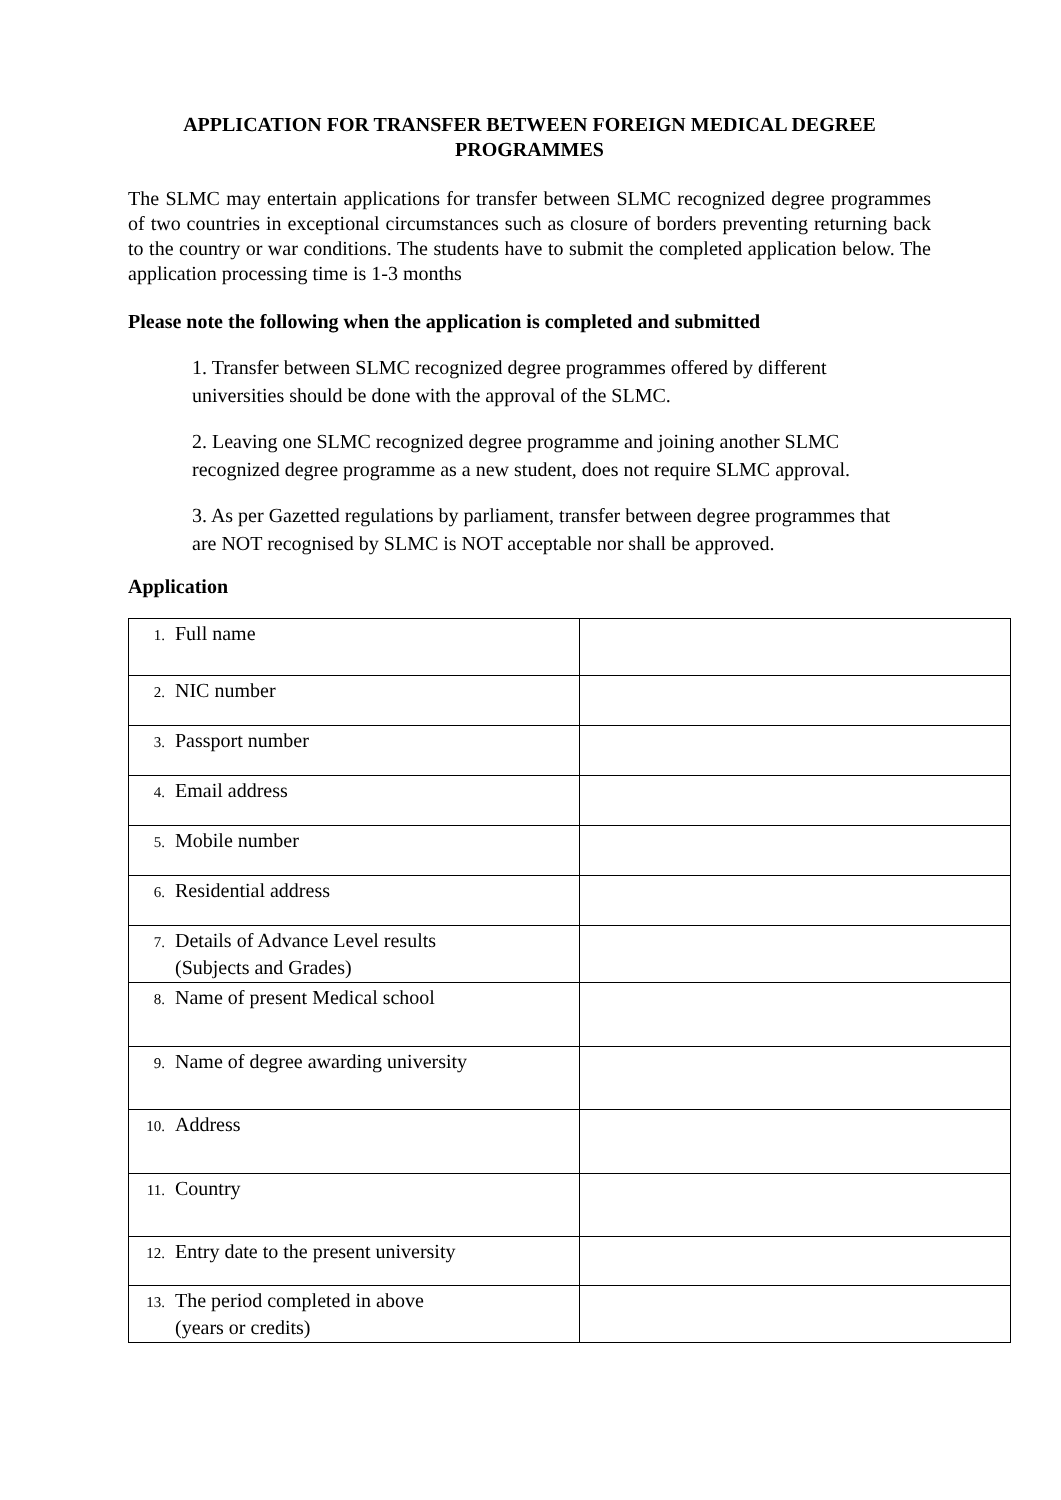APPLICATION FOR TRANSFER BETWEEN FOREIGN MEDICAL DEGREE
PROGRAMMES
The SLMC may entertain applications for transfer between SLMC recognized degree programmes of two countries in exceptional circumstances such as closure of borders preventing returning back to the country or war conditions. The students have to submit the completed application below. The application processing time is 1-3 months
Please note the following when the application is completed and submitted
1. Transfer between SLMC recognized degree programmes offered by different universities should be done with the approval of the SLMC.
2. Leaving one SLMC recognized degree programme and joining another SLMC recognized degree programme as a new student, does not require SLMC approval.
3. As per Gazetted regulations by parliament, transfer between degree programmes that are NOT recognised by SLMC is NOT acceptable nor shall be approved.
Application
| 1. Full name | |
| 2. NIC number | |
| 3. Passport number | |
| 4. Email address | |
| 5. Mobile number | |
| 6. Residential address | |
| 7. Details of Advance Level results (Subjects and Grades) | |
| 8. Name of present Medical school | |
| 9. Name of degree awarding university | |
| 10. Address | |
| 11. Country | |
| 12. Entry date to the present university | |
| 13. The period completed in above (years or credits) | |